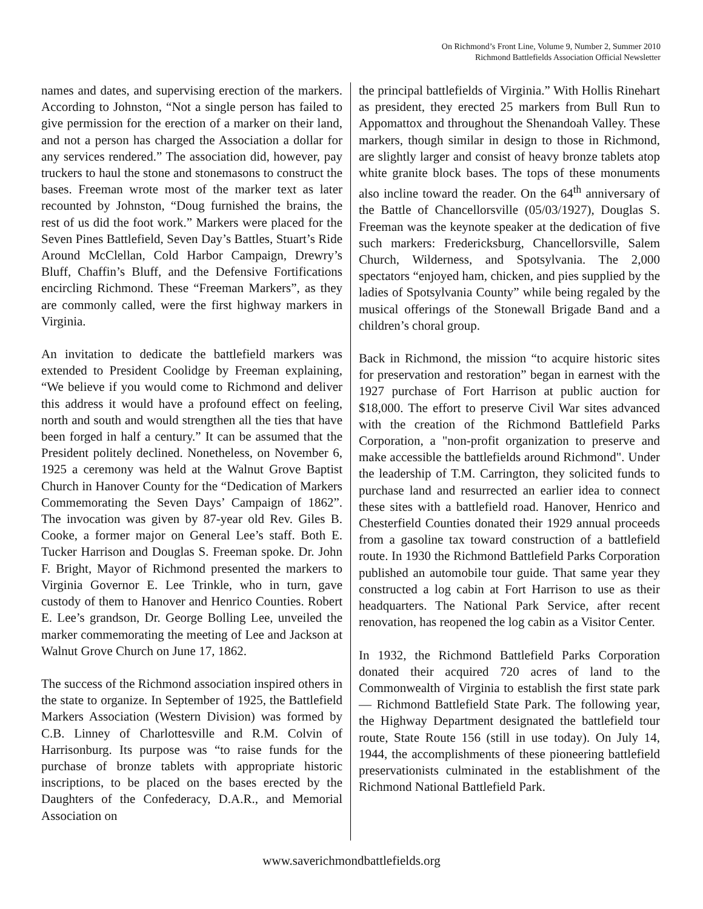On Richmond’s Front Line, Volume 9, Number 2, Summer 2010
Richmond Battlefields Association Official Newsletter
names and dates, and supervising erection of the markers. According to Johnston, “Not a single person has failed to give permission for the erection of a marker on their land, and not a person has charged the Association a dollar for any services rendered.” The association did, however, pay truckers to haul the stone and stonemasons to construct the bases. Freeman wrote most of the marker text as later recounted by Johnston, “Doug furnished the brains, the rest of us did the foot work.” Markers were placed for the Seven Pines Battlefield, Seven Day’s Battles, Stuart’s Ride Around McClellan, Cold Harbor Campaign, Drewry’s Bluff, Chaffin’s Bluff, and the Defensive Fortifications encircling Richmond. These “Freeman Markers”, as they are commonly called, were the first highway markers in Virginia.
An invitation to dedicate the battlefield markers was extended to President Coolidge by Freeman explaining, “We believe if you would come to Richmond and deliver this address it would have a profound effect on feeling, north and south and would strengthen all the ties that have been forged in half a century.” It can be assumed that the President politely declined. Nonetheless, on November 6, 1925 a ceremony was held at the Walnut Grove Baptist Church in Hanover County for the “Dedication of Markers Commemorating the Seven Days’ Campaign of 1862”. The invocation was given by 87-year old Rev. Giles B. Cooke, a former major on General Lee’s staff. Both E. Tucker Harrison and Douglas S. Freeman spoke. Dr. John F. Bright, Mayor of Richmond presented the markers to Virginia Governor E. Lee Trinkle, who in turn, gave custody of them to Hanover and Henrico Counties. Robert E. Lee’s grandson, Dr. George Bolling Lee, unveiled the marker commemorating the meeting of Lee and Jackson at Walnut Grove Church on June 17, 1862.
The success of the Richmond association inspired others in the state to organize. In September of 1925, the Battlefield Markers Association (Western Division) was formed by C.B. Linney of Charlottesville and R.M. Colvin of Harrisonburg. Its purpose was “to raise funds for the purchase of bronze tablets with appropriate historic inscriptions, to be placed on the bases erected by the Daughters of the Confederacy, D.A.R., and Memorial Association on
the principal battlefields of Virginia.” With Hollis Rinehart as president, they erected 25 markers from Bull Run to Appomattox and throughout the Shenandoah Valley. These markers, though similar in design to those in Richmond, are slightly larger and consist of heavy bronze tablets atop white granite block bases. The tops of these monuments also incline toward the reader. On the 64<sup>th</sup> anniversary of the Battle of Chancellorsville (05/03/1927), Douglas S. Freeman was the keynote speaker at the dedication of five such markers: Fredericksburg, Chancellorsville, Salem Church, Wilderness, and Spotsylvania. The 2,000 spectators “enjoyed ham, chicken, and pies supplied by the ladies of Spotsylvania County” while being regaled by the musical offerings of the Stonewall Brigade Band and a children’s choral group.
Back in Richmond, the mission “to acquire historic sites for preservation and restoration” began in earnest with the 1927 purchase of Fort Harrison at public auction for $18,000. The effort to preserve Civil War sites advanced with the creation of the Richmond Battlefield Parks Corporation, a "non-profit organization to preserve and make accessible the battlefields around Richmond". Under the leadership of T.M. Carrington, they solicited funds to purchase land and resurrected an earlier idea to connect these sites with a battlefield road. Hanover, Henrico and Chesterfield Counties donated their 1929 annual proceeds from a gasoline tax toward construction of a battlefield route. In 1930 the Richmond Battlefield Parks Corporation published an automobile tour guide. That same year they constructed a log cabin at Fort Harrison to use as their headquarters. The National Park Service, after recent renovation, has reopened the log cabin as a Visitor Center.
In 1932, the Richmond Battlefield Parks Corporation donated their acquired 720 acres of land to the Commonwealth of Virginia to establish the first state park — Richmond Battlefield State Park. The following year, the Highway Department designated the battlefield tour route, State Route 156 (still in use today). On July 14, 1944, the accomplishments of these pioneering battlefield preservationists culminated in the establishment of the Richmond National Battlefield Park.
www.saverichmondbattlefields.org